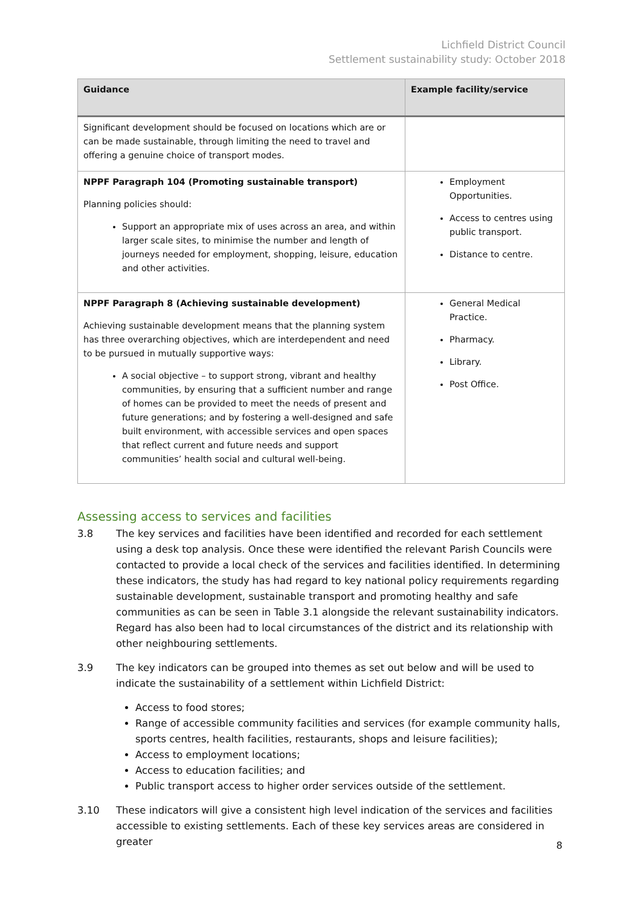Lichfield District Council
Settlement sustainability study: October 2018
| Guidance | Example facility/service |
| --- | --- |
| Significant development should be focused on locations which are or can be made sustainable, through limiting the need to travel and offering a genuine choice of transport modes. | |
| NPPF Paragraph 104 (Promoting sustainable transport) Planning policies should: Support an appropriate mix of uses across an area, and within larger scale sites, to minimise the number and length of journeys needed for employment, shopping, leisure, education and other activities. | Employment Opportunities. Access to centres using public transport. Distance to centre. |
| NPPF Paragraph 8 (Achieving sustainable development) Achieving sustainable development means that the planning system has three overarching objectives, which are interdependent and need to be pursued in mutually supportive ways: A social objective – to support strong, vibrant and healthy communities, by ensuring that a sufficient number and range of homes can be provided to meet the needs of present and future generations; and by fostering a well-designed and safe built environment, with accessible services and open spaces that reflect current and future needs and support communities’ health social and cultural well-being. | General Medical Practice. Pharmacy. Library. Post Office. |
Assessing access to services and facilities
3.8 The key services and facilities have been identified and recorded for each settlement using a desk top analysis. Once these were identified the relevant Parish Councils were contacted to provide a local check of the services and facilities identified. In determining these indicators, the study has had regard to key national policy requirements regarding sustainable development, sustainable transport and promoting healthy and safe communities as can be seen in Table 3.1 alongside the relevant sustainability indicators. Regard has also been had to local circumstances of the district and its relationship with other neighbouring settlements.
3.9 The key indicators can be grouped into themes as set out below and will be used to indicate the sustainability of a settlement within Lichfield District:
Access to food stores;
Range of accessible community facilities and services (for example community halls, sports centres, health facilities, restaurants, shops and leisure facilities);
Access to employment locations;
Access to education facilities; and
Public transport access to higher order services outside of the settlement.
3.10 These indicators will give a consistent high level indication of the services and facilities accessible to existing settlements. Each of these key services areas are considered in greater
8